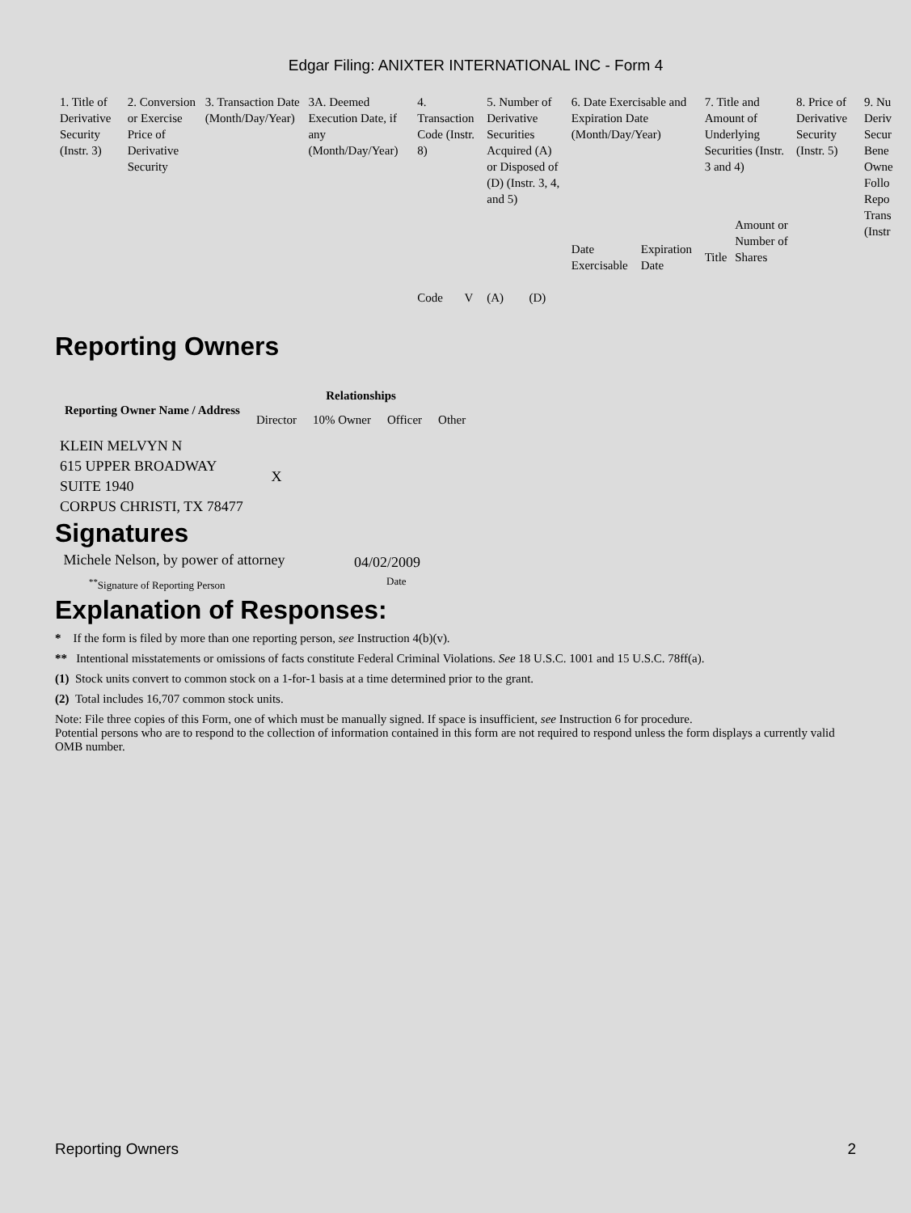Edgar Filing: ANIXTER INTERNATIONAL INC - Form 4
| 1. Title of Derivative Security (Instr. 3) | 2. Conversion or Exercise Price of Derivative Security | 3. Transaction Date (Month/Day/Year) | 3A. Deemed Execution Date, if any (Month/Day/Year) | 4. Transaction Code (Instr. 8) | | 5. Number of Derivative Securities Acquired (A) or Disposed of (D) (Instr. 3, 4, and 5) | | 6. Date Exercisable and Expiration Date (Month/Day/Year) | | 7. Title and Amount of Underlying Securities (Instr. 3 and 4) | | 8. Price of Derivative Security (Instr. 5) | 9. Nu Deriv Secur Bene Owne Follo Repo Trans (Instr |
| | | | | Code | V | (A) | (D) | Date Exercisable | Expiration Date | Title | Amount or Number of Shares | | |
Reporting Owners
| Reporting Owner Name / Address | Relationships | | | |
| --- | --- | --- | --- | --- |
| | Director | 10% Owner | Officer | Other |
| KLEIN MELVYN N 615 UPPER BROADWAY SUITE 1940 CORPUS CHRISTI, TX 78477 | X | | | |
Signatures
| Michele Nelson, by power of attorney | 04/02/2009 |
| <sup>**</sup> Signature of Reporting Person | Date |
Explanation of Responses:
* If the form is filed by more than one reporting person, see Instruction 4(b)(v).
** Intentional misstatements or omissions of facts constitute Federal Criminal Violations. See 18 U.S.C. 1001 and 15 U.S.C. 78ff(a).
(1) Stock units convert to common stock on a 1-for-1 basis at a time determined prior to the grant.
(2) Total includes 16,707 common stock units.
Note: File three copies of this Form, one of which must be manually signed. If space is insufficient, see Instruction 6 for procedure.
Potential persons who are to respond to the collection of information contained in this form are not required to respond unless the form displays a currently valid OMB number.
Reporting Owners 2